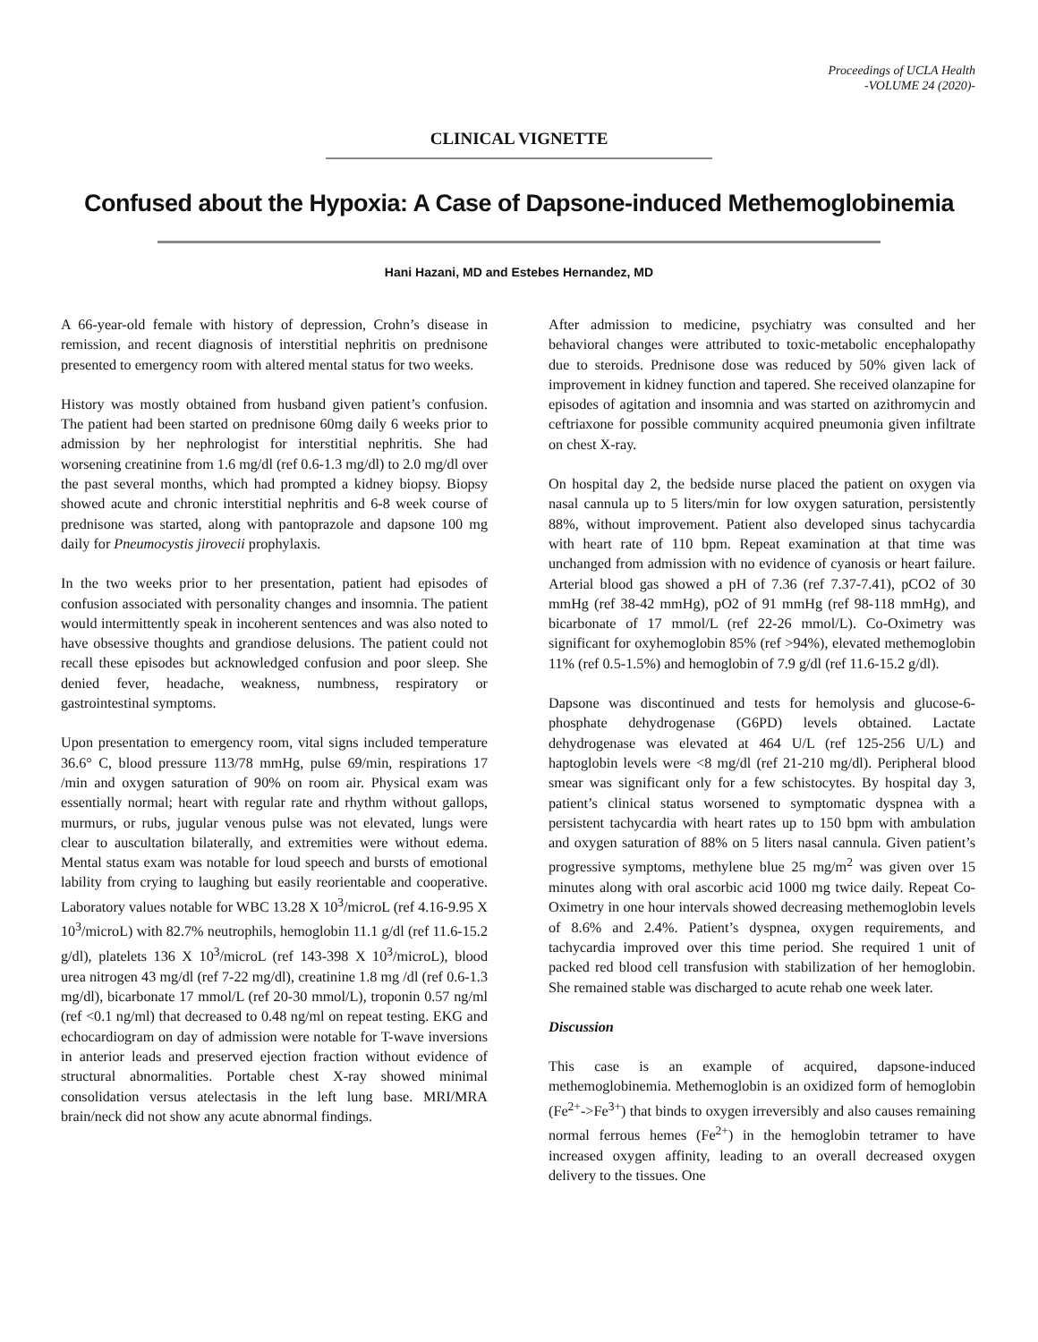Proceedings of UCLA Health
-VOLUME 24 (2020)-
CLINICAL VIGNETTE
Confused about the Hypoxia: A Case of Dapsone-induced Methemoglobinemia
Hani Hazani, MD and Estebes Hernandez, MD
A 66-year-old female with history of depression, Crohn’s disease in remission, and recent diagnosis of interstitial nephritis on prednisone presented to emergency room with altered mental status for two weeks.
History was mostly obtained from husband given patient’s confusion. The patient had been started on prednisone 60mg daily 6 weeks prior to admission by her nephrologist for interstitial nephritis. She had worsening creatinine from 1.6 mg/dl (ref 0.6-1.3 mg/dl) to 2.0 mg/dl over the past several months, which had prompted a kidney biopsy. Biopsy showed acute and chronic interstitial nephritis and 6-8 week course of prednisone was started, along with pantoprazole and dapsone 100 mg daily for Pneumocystis jirovecii prophylaxis.
In the two weeks prior to her presentation, patient had episodes of confusion associated with personality changes and insomnia. The patient would intermittently speak in incoherent sentences and was also noted to have obsessive thoughts and grandiose delusions. The patient could not recall these episodes but acknowledged confusion and poor sleep. She denied fever, headache, weakness, numbness, respiratory or gastrointestinal symptoms.
Upon presentation to emergency room, vital signs included temperature 36.6° C, blood pressure 113/78 mmHg, pulse 69/min, respirations 17 /min and oxygen saturation of 90% on room air. Physical exam was essentially normal; heart with regular rate and rhythm without gallops, murmurs, or rubs, jugular venous pulse was not elevated, lungs were clear to auscultation bilaterally, and extremities were without edema. Mental status exam was notable for loud speech and bursts of emotional lability from crying to laughing but easily reorientable and cooperative. Laboratory values notable for WBC 13.28 X 10<sup>3</sup>/microL (ref 4.16-9.95 X 10<sup>3</sup>/microL) with 82.7% neutrophils, hemoglobin 11.1 g/dl (ref 11.6-15.2 g/dl), platelets 136 X 10<sup>3</sup>/microL (ref 143-398 X 10<sup>3</sup>/microL), blood urea nitrogen 43 mg/dl (ref 7-22 mg/dl), creatinine 1.8 mg /dl (ref 0.6-1.3 mg/dl), bicarbonate 17 mmol/L (ref 20-30 mmol/L), troponin 0.57 ng/ml (ref <0.1 ng/ml) that decreased to 0.48 ng/ml on repeat testing. EKG and echocardiogram on day of admission were notable for T-wave inversions in anterior leads and preserved ejection fraction without evidence of structural abnormalities. Portable chest X-ray showed minimal consolidation versus atelectasis in the left lung base. MRI/MRA brain/neck did not show any acute abnormal findings.
After admission to medicine, psychiatry was consulted and her behavioral changes were attributed to toxic-metabolic encephalopathy due to steroids. Prednisone dose was reduced by 50% given lack of improvement in kidney function and tapered. She received olanzapine for episodes of agitation and insomnia and was started on azithromycin and ceftriaxone for possible community acquired pneumonia given infiltrate on chest X-ray.
On hospital day 2, the bedside nurse placed the patient on oxygen via nasal cannula up to 5 liters/min for low oxygen saturation, persistently 88%, without improvement. Patient also developed sinus tachycardia with heart rate of 110 bpm. Repeat examination at that time was unchanged from admission with no evidence of cyanosis or heart failure. Arterial blood gas showed a pH of 7.36 (ref 7.37-7.41), pCO2 of 30 mmHg (ref 38-42 mmHg), pO2 of 91 mmHg (ref 98-118 mmHg), and bicarbonate of 17 mmol/L (ref 22-26 mmol/L). Co-Oximetry was significant for oxyhemoglobin 85% (ref >94%), elevated methemoglobin 11% (ref 0.5-1.5%) and hemoglobin of 7.9 g/dl (ref 11.6-15.2 g/dl).
Dapsone was discontinued and tests for hemolysis and glucose-6-phosphate dehydrogenase (G6PD) levels obtained. Lactate dehydrogenase was elevated at 464 U/L (ref 125-256 U/L) and haptoglobin levels were <8 mg/dl (ref 21-210 mg/dl). Peripheral blood smear was significant only for a few schistocytes. By hospital day 3, patient’s clinical status worsened to symptomatic dyspnea with a persistent tachycardia with heart rates up to 150 bpm with ambulation and oxygen saturation of 88% on 5 liters nasal cannula. Given patient’s progressive symptoms, methylene blue 25 mg/m<sup>2</sup> was given over 15 minutes along with oral ascorbic acid 1000 mg twice daily. Repeat Co-Oximetry in one hour intervals showed decreasing methemoglobin levels of 8.6% and 2.4%. Patient’s dyspnea, oxygen requirements, and tachycardia improved over this time period. She required 1 unit of packed red blood cell transfusion with stabilization of her hemoglobin. She remained stable was discharged to acute rehab one week later.
Discussion
This case is an example of acquired, dapsone-induced methemoglobinemia. Methemoglobin is an oxidized form of hemoglobin (Fe<sup>2+</sup>->Fe<sup>3+</sup>) that binds to oxygen irreversibly and also causes remaining normal ferrous hemes (Fe<sup>2+</sup>) in the hemoglobin tetramer to have increased oxygen affinity, leading to an overall decreased oxygen delivery to the tissues. One